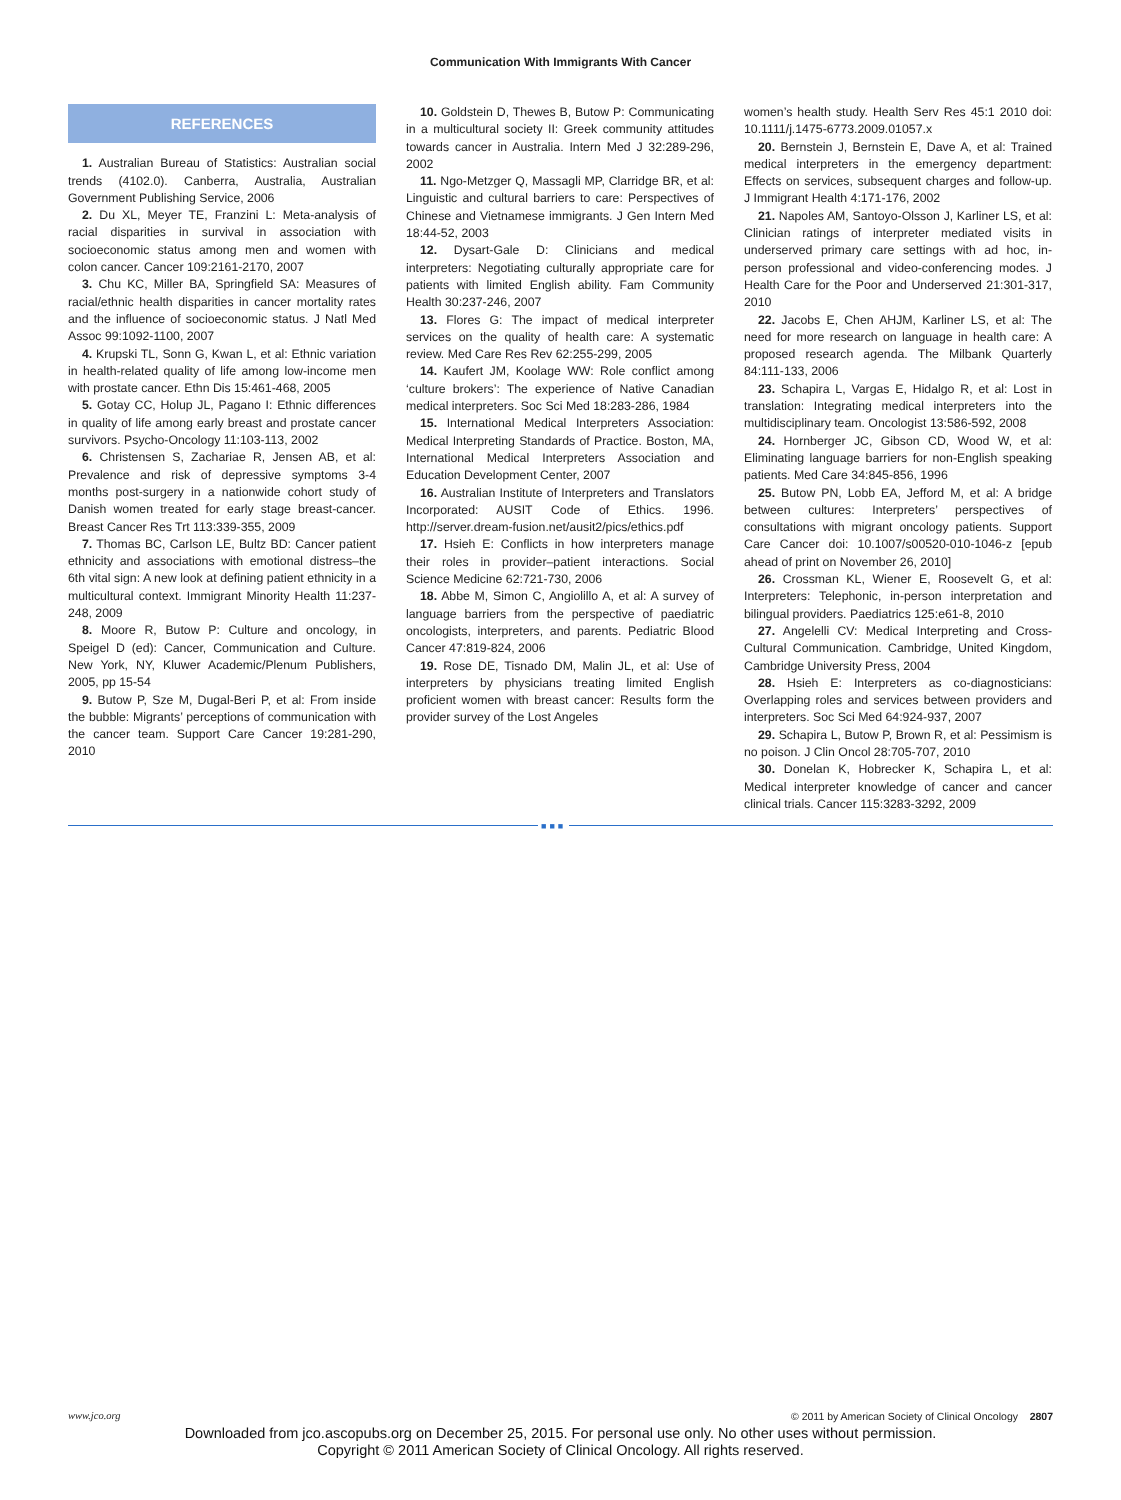Communication With Immigrants With Cancer
REFERENCES
1. Australian Bureau of Statistics: Australian social trends (4102.0). Canberra, Australia, Australian Government Publishing Service, 2006
2. Du XL, Meyer TE, Franzini L: Meta-analysis of racial disparities in survival in association with socioeconomic status among men and women with colon cancer. Cancer 109:2161-2170, 2007
3. Chu KC, Miller BA, Springfield SA: Measures of racial/ethnic health disparities in cancer mortality rates and the influence of socioeconomic status. J Natl Med Assoc 99:1092-1100, 2007
4. Krupski TL, Sonn G, Kwan L, et al: Ethnic variation in health-related quality of life among low-income men with prostate cancer. Ethn Dis 15:461-468, 2005
5. Gotay CC, Holup JL, Pagano I: Ethnic differences in quality of life among early breast and prostate cancer survivors. Psycho-Oncology 11:103-113, 2002
6. Christensen S, Zachariae R, Jensen AB, et al: Prevalence and risk of depressive symptoms 3-4 months post-surgery in a nationwide cohort study of Danish women treated for early stage breast-cancer. Breast Cancer Res Trt 113:339-355, 2009
7. Thomas BC, Carlson LE, Bultz BD: Cancer patient ethnicity and associations with emotional distress–the 6th vital sign: A new look at defining patient ethnicity in a multicultural context. Immigrant Minority Health 11:237-248, 2009
8. Moore R, Butow P: Culture and oncology, in Speigel D (ed): Cancer, Communication and Culture. New York, NY, Kluwer Academic/Plenum Publishers, 2005, pp 15-54
9. Butow P, Sze M, Dugal-Beri P, et al: From inside the bubble: Migrants’ perceptions of communication with the cancer team. Support Care Cancer 19:281-290, 2010
10. Goldstein D, Thewes B, Butow P: Communicating in a multicultural society II: Greek community attitudes towards cancer in Australia. Intern Med J 32:289-296, 2002
11. Ngo-Metzger Q, Massagli MP, Clarridge BR, et al: Linguistic and cultural barriers to care: Perspectives of Chinese and Vietnamese immigrants. J Gen Intern Med 18:44-52, 2003
12. Dysart-Gale D: Clinicians and medical interpreters: Negotiating culturally appropriate care for patients with limited English ability. Fam Community Health 30:237-246, 2007
13. Flores G: The impact of medical interpreter services on the quality of health care: A systematic review. Med Care Res Rev 62:255-299, 2005
14. Kaufert JM, Koolage WW: Role conflict among ‘culture brokers’: The experience of Native Canadian medical interpreters. Soc Sci Med 18:283-286, 1984
15. International Medical Interpreters Association: Medical Interpreting Standards of Practice. Boston, MA, International Medical Interpreters Association and Education Development Center, 2007
16. Australian Institute of Interpreters and Translators Incorporated: AUSIT Code of Ethics. 1996. http://server.dream-fusion.net/ausit2/pics/ethics.pdf
17. Hsieh E: Conflicts in how interpreters manage their roles in provider–patient interactions. Social Science Medicine 62:721-730, 2006
18. Abbe M, Simon C, Angiolillo A, et al: A survey of language barriers from the perspective of paediatric oncologists, interpreters, and parents. Pediatric Blood Cancer 47:819-824, 2006
19. Rose DE, Tisnado DM, Malin JL, et al: Use of interpreters by physicians treating limited English proficient women with breast cancer: Results form the provider survey of the Lost Angeles
women’s health study. Health Serv Res 45:1 2010 doi: 10.1111/j.1475-6773.2009.01057.x
20. Bernstein J, Bernstein E, Dave A, et al: Trained medical interpreters in the emergency department: Effects on services, subsequent charges and follow-up. J Immigrant Health 4:171-176, 2002
21. Napoles AM, Santoyo-Olsson J, Karliner LS, et al: Clinician ratings of interpreter mediated visits in underserved primary care settings with ad hoc, in-person professional and video-conferencing modes. J Health Care for the Poor and Underserved 21:301-317, 2010
22. Jacobs E, Chen AHJM, Karliner LS, et al: The need for more research on language in health care: A proposed research agenda. The Milbank Quarterly 84:111-133, 2006
23. Schapira L, Vargas E, Hidalgo R, et al: Lost in translation: Integrating medical interpreters into the multidisciplinary team. Oncologist 13:586-592, 2008
24. Hornberger JC, Gibson CD, Wood W, et al: Eliminating language barriers for non-English speaking patients. Med Care 34:845-856, 1996
25. Butow PN, Lobb EA, Jefford M, et al: A bridge between cultures: Interpreters’ perspectives of consultations with migrant oncology patients. Support Care Cancer doi: 10.1007/s00520-010-1046-z [epub ahead of print on November 26, 2010]
26. Crossman KL, Wiener E, Roosevelt G, et al: Interpreters: Telephonic, in-person interpretation and bilingual providers. Paediatrics 125:e61-8, 2010
27. Angelelli CV: Medical Interpreting and Cross-Cultural Communication. Cambridge, United Kingdom, Cambridge University Press, 2004
28. Hsieh E: Interpreters as co-diagnosticians: Overlapping roles and services between providers and interpreters. Soc Sci Med 64:924-937, 2007
29. Schapira L, Butow P, Brown R, et al: Pessimism is no poison. J Clin Oncol 28:705-707, 2010
30. Donelan K, Hobrecker K, Schapira L, et al: Medical interpreter knowledge of cancer and cancer clinical trials. Cancer 115:3283-3292, 2009
■■■
www.jco.org © 2011 by American Society of Clinical Oncology 2807
Downloaded from jco.ascopubs.org on December 25, 2015. For personal use only. No other uses without permission.
Copyright © 2011 American Society of Clinical Oncology. All rights reserved.